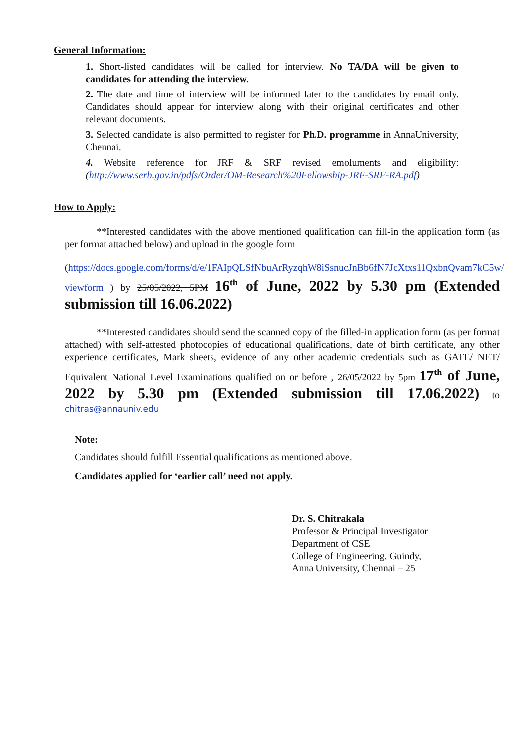General Information:
1. Short-listed candidates will be called for interview. No TA/DA will be given to candidates for attending the interview.
2. The date and time of interview will be informed later to the candidates by email only. Candidates should appear for interview along with their original certificates and other relevant documents.
3. Selected candidate is also permitted to register for Ph.D. programme in AnnaUniversity, Chennai.
4. Website reference for JRF & SRF revised emoluments and eligibility: (http://www.serb.gov.in/pdfs/Order/OM-Research%20Fellowship-JRF-SRF-RA.pdf)
How to Apply:
**Interested candidates with the above mentioned qualification can fill-in the application form (as per format attached below) and upload in the google form
(https://docs.google.com/forms/d/e/1FAIpQLSfNbuArRyzqhW8iSsnucJnBb6fN7JcXtxs11QxbnQvam7kC5w/ viewform ) by 25/05/2022, 5PM 16<sup>th</sup> of June, 2022 by 5.30 pm (Extended submission till 16.06.2022)
**Interested candidates should send the scanned copy of the filled-in application form (as per format attached) with self-attested photocopies of educational qualifications, date of birth certificate, any other experience certificates, Mark sheets, evidence of any other academic credentials such as GATE/ NET/ Equivalent National Level Examinations qualified on or before , 26/05/2022 by 5pm 17<sup>th</sup> of June, 2022 by 5.30 pm (Extended submission till 17.06.2022) to chitras@annauniv.edu
Note:
Candidates should fulfill Essential qualifications as mentioned above.
Candidates applied for ‘earlier call’ need not apply.
Dr. S. Chitrakala
Professor & Principal Investigator
Department of CSE
College of Engineering, Guindy,
Anna University, Chennai – 25